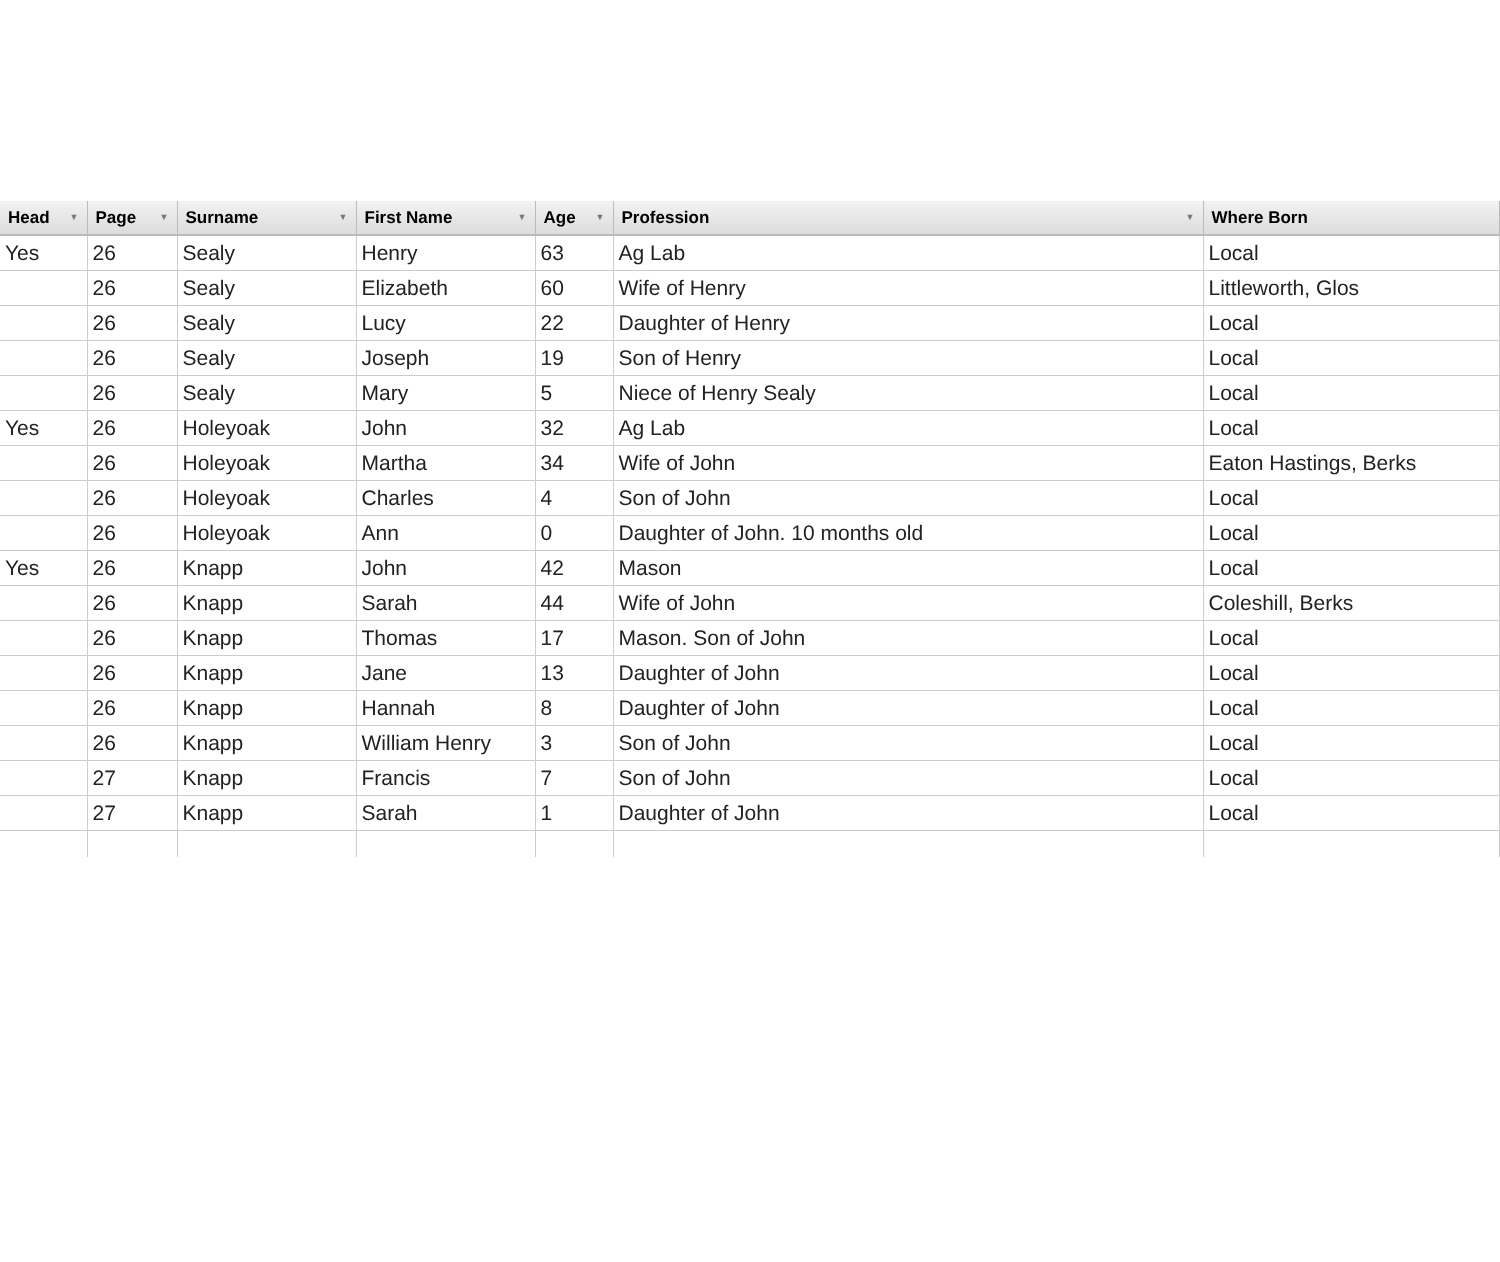| Head ▼ | Page ▼ | Surname ▼ | First Name ▼ | Age ▼ | Profession ▼ | Where Born |
| --- | --- | --- | --- | --- | --- | --- |
| Yes | 26 | Sealy | Henry | 63 | Ag Lab | Local |
| | 26 | Sealy | Elizabeth | 60 | Wife of Henry | Littleworth, Glos |
| | 26 | Sealy | Lucy | 22 | Daughter of Henry | Local |
| | 26 | Sealy | Joseph | 19 | Son of Henry | Local |
| | 26 | Sealy | Mary | 5 | Niece of Henry Sealy | Local |
| Yes | 26 | Holeyoak | John | 32 | Ag Lab | Local |
| | 26 | Holeyoak | Martha | 34 | Wife of John | Eaton Hastings, Berks |
| | 26 | Holeyoak | Charles | 4 | Son of John | Local |
| | 26 | Holeyoak | Ann | 0 | Daughter of John. 10 months old | Local |
| Yes | 26 | Knapp | John | 42 | Mason | Local |
| | 26 | Knapp | Sarah | 44 | Wife of John | Coleshill, Berks |
| | 26 | Knapp | Thomas | 17 | Mason. Son of John | Local |
| | 26 | Knapp | Jane | 13 | Daughter of John | Local |
| | 26 | Knapp | Hannah | 8 | Daughter of John | Local |
| | 26 | Knapp | William Henry | 3 | Son of John | Local |
| | 27 | Knapp | Francis | 7 | Son of John | Local |
| | 27 | Knapp | Sarah | 1 | Daughter of John | Local |